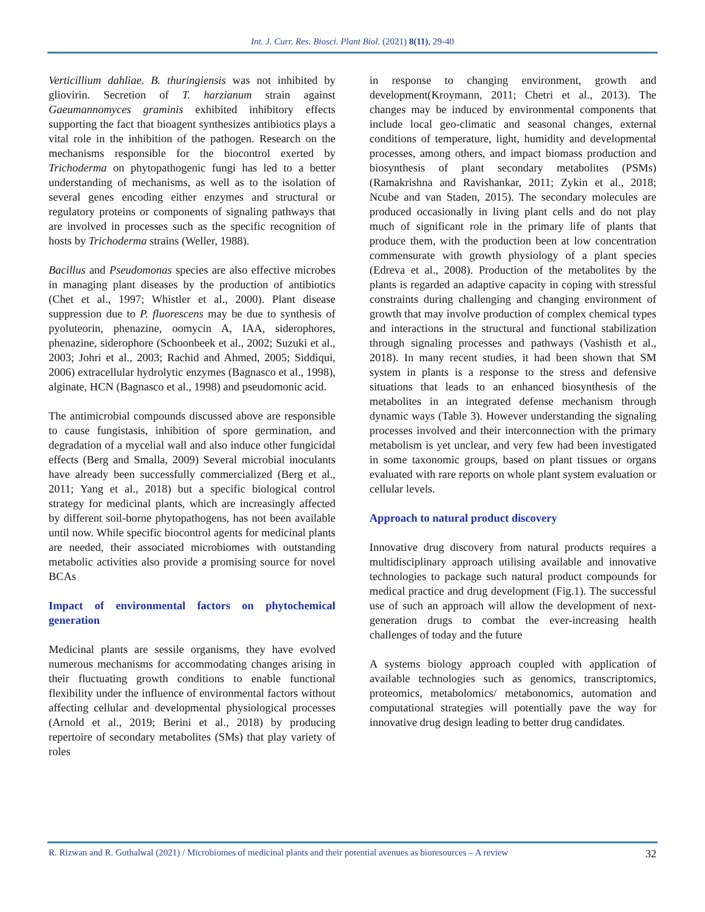Int. J. Curr. Res. Biosci. Plant Biol. (2021) 8(11), 29-40
Verticillium dahliae. B. thuringiensis was not inhibited by gliovirin. Secretion of T. harzianum strain against Gaeumannomyces graminis exhibited inhibitory effects supporting the fact that bioagent synthesizes antibiotics plays a vital role in the inhibition of the pathogen. Research on the mechanisms responsible for the biocontrol exerted by Trichoderma on phytopathogenic fungi has led to a better understanding of mechanisms, as well as to the isolation of several genes encoding either enzymes and structural or regulatory proteins or components of signaling pathways that are involved in processes such as the specific recognition of hosts by Trichoderma strains (Weller, 1988).
Bacillus and Pseudomonas species are also effective microbes in managing plant diseases by the production of antibiotics (Chet et al., 1997; Whistler et al., 2000). Plant disease suppression due to P. fluorescens may be due to synthesis of pyoluteorin, phenazine, oomycin A, IAA, siderophores, phenazine, siderophore (Schoonbeek et al., 2002; Suzuki et al., 2003; Johri et al., 2003; Rachid and Ahmed, 2005; Siddiqui, 2006) extracellular hydrolytic enzymes (Bagnasco et al., 1998), alginate, HCN (Bagnasco et al., 1998) and pseudomonic acid.
The antimicrobial compounds discussed above are responsible to cause fungistasis, inhibition of spore germination, and degradation of a mycelial wall and also induce other fungicidal effects (Berg and Smalla, 2009) Several microbial inoculants have already been successfully commercialized (Berg et al., 2011; Yang et al., 2018) but a specific biological control strategy for medicinal plants, which are increasingly affected by different soil-borne phytopathogens, has not been available until now. While specific biocontrol agents for medicinal plants are needed, their associated microbiomes with outstanding metabolic activities also provide a promising source for novel BCAs
Impact of environmental factors on phytochemical generation
Medicinal plants are sessile organisms, they have evolved numerous mechanisms for accommodating changes arising in their fluctuating growth conditions to enable functional flexibility under the influence of environmental factors without affecting cellular and developmental physiological processes (Arnold et al., 2019; Berini et al., 2018) by producing repertoire of secondary metabolites (SMs) that play variety of roles
in response to changing environment, growth and development(Kroymann, 2011; Chetri et al., 2013). The changes may be induced by environmental components that include local geo-climatic and seasonal changes, external conditions of temperature, light, humidity and developmental processes, among others, and impact biomass production and biosynthesis of plant secondary metabolites (PSMs) (Ramakrishna and Ravishankar, 2011; Zykin et al., 2018; Ncube and van Staden, 2015). The secondary molecules are produced occasionally in living plant cells and do not play much of significant role in the primary life of plants that produce them, with the production been at low concentration commensurate with growth physiology of a plant species (Edreva et al., 2008). Production of the metabolites by the plants is regarded an adaptive capacity in coping with stressful constraints during challenging and changing environment of growth that may involve production of complex chemical types and interactions in the structural and functional stabilization through signaling processes and pathways (Vashisth et al., 2018). In many recent studies, it had been shown that SM system in plants is a response to the stress and defensive situations that leads to an enhanced biosynthesis of the metabolites in an integrated defense mechanism through dynamic ways (Table 3). However understanding the signaling processes involved and their interconnection with the primary metabolism is yet unclear, and very few had been investigated in some taxonomic groups, based on plant tissues or organs evaluated with rare reports on whole plant system evaluation or cellular levels.
Approach to natural product discovery
Innovative drug discovery from natural products requires a multidisciplinary approach utilising available and innovative technologies to package such natural product compounds for medical practice and drug development (Fig.1). The successful use of such an approach will allow the development of next-generation drugs to combat the ever-increasing health challenges of today and the future
A systems biology approach coupled with application of available technologies such as genomics, transcriptomics, proteomics, metabolomics/ metabonomics, automation and computational strategies will potentially pave the way for innovative drug design leading to better drug candidates.
R. Rizwan and R. Gothalwal (2021) / Microbiomes of medicinal plants and their potential avenues as bioresources – A review 32